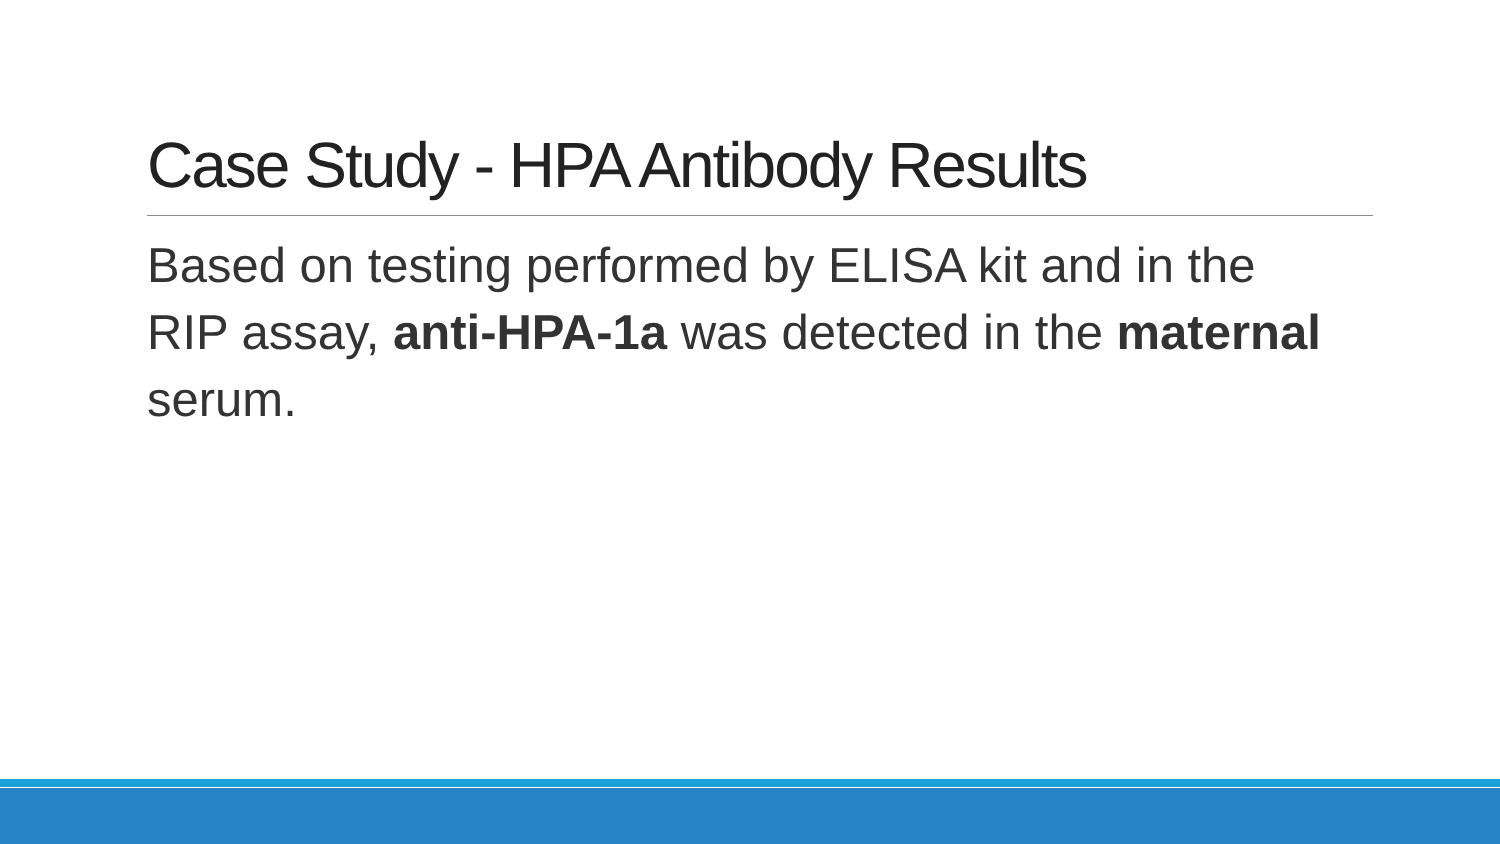Case Study - HPA Antibody Results
Based on testing performed by ELISA kit and in the RIP assay, anti-HPA-1a was detected in the maternal serum.